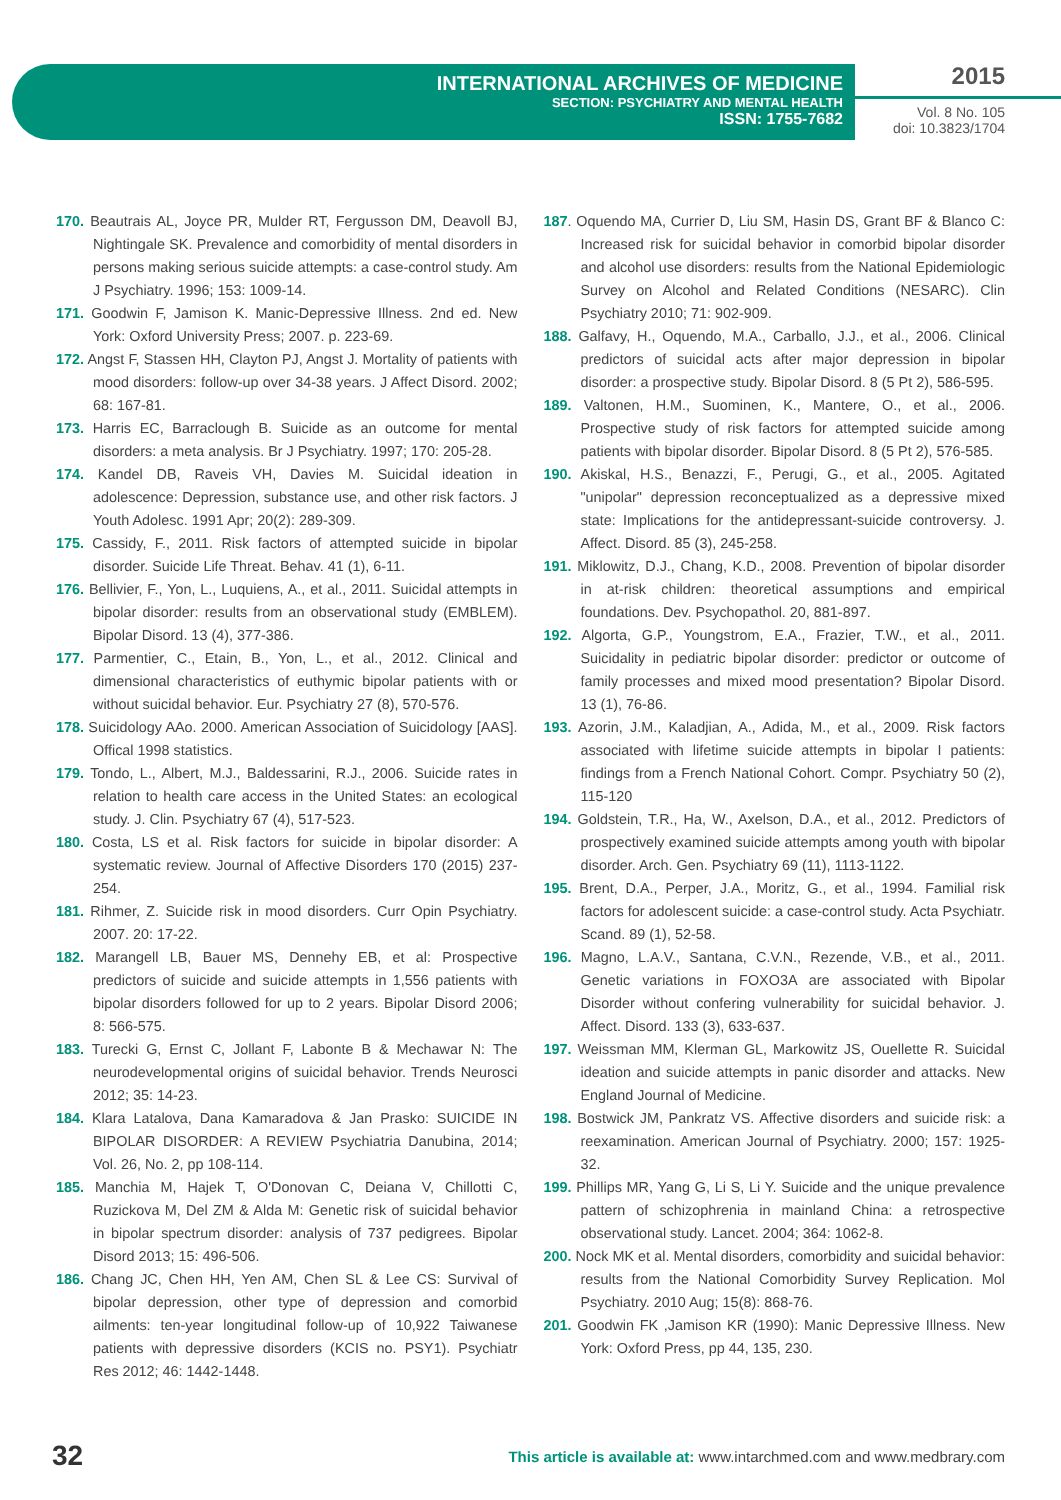INTERNATIONAL ARCHIVES OF MEDICINE
SECTION: PSYCHIATRY AND MENTAL HEALTH
ISSN: 1755-7682
2015
Vol. 8 No. 105
doi: 10.3823/1704
170. Beautrais AL, Joyce PR, Mulder RT, Fergusson DM, Deavoll BJ, Nightingale SK. Prevalence and comorbidity of mental disorders in persons making serious suicide attempts: a case-control study. Am J Psychiatry. 1996; 153: 1009-14.
171. Goodwin F, Jamison K. Manic-Depressive Illness. 2nd ed. New York: Oxford University Press; 2007. p. 223-69.
172. Angst F, Stassen HH, Clayton PJ, Angst J. Mortality of patients with mood disorders: follow-up over 34-38 years. J Affect Disord. 2002; 68: 167-81.
173. Harris EC, Barraclough B. Suicide as an outcome for mental disorders: a meta analysis. Br J Psychiatry. 1997; 170: 205-28.
174. Kandel DB, Raveis VH, Davies M. Suicidal ideation in adolescence: Depression, substance use, and other risk factors. J Youth Adolesc. 1991 Apr; 20(2): 289-309.
175. Cassidy, F., 2011. Risk factors of attempted suicide in bipolar disorder. Suicide Life Threat. Behav. 41 (1), 6-11.
176. Bellivier, F., Yon, L., Luquiens, A., et al., 2011. Suicidal attempts in bipolar disorder: results from an observational study (EMBLEM). Bipolar Disord. 13 (4), 377-386.
177. Parmentier, C., Etain, B., Yon, L., et al., 2012. Clinical and dimensional characteristics of euthymic bipolar patients with or without suicidal behavior. Eur. Psychiatry 27 (8), 570-576.
178. Suicidology AAo. 2000. American Association of Suicidology [AAS]. Offical 1998 statistics.
179. Tondo, L., Albert, M.J., Baldessarini, R.J., 2006. Suicide rates in relation to health care access in the United States: an ecological study. J. Clin. Psychiatry 67 (4), 517-523.
180. Costa, LS et al. Risk factors for suicide in bipolar disorder: A systematic review. Journal of Affective Disorders 170 (2015) 237-254.
181. Rihmer, Z. Suicide risk in mood disorders. Curr Opin Psychiatry. 2007. 20: 17-22.
182. Marangell LB, Bauer MS, Dennehy EB, et al: Prospective predictors of suicide and suicide attempts in 1,556 patients with bipolar disorders followed for up to 2 years. Bipolar Disord 2006; 8: 566-575.
183. Turecki G, Ernst C, Jollant F, Labonte B & Mechawar N: The neurodevelopmental origins of suicidal behavior. Trends Neurosci 2012; 35: 14-23.
184. Klara Latalova, Dana Kamaradova & Jan Prasko: SUICIDE IN BIPOLAR DISORDER: A REVIEW Psychiatria Danubina, 2014; Vol. 26, No. 2, pp 108-114.
185. Manchia M, Hajek T, O'Donovan C, Deiana V, Chillotti C, Ruzickova M, Del ZM & Alda M: Genetic risk of suicidal behavior in bipolar spectrum disorder: analysis of 737 pedigrees. Bipolar Disord 2013; 15: 496-506.
186. Chang JC, Chen HH, Yen AM, Chen SL & Lee CS: Survival of bipolar depression, other type of depression and comorbid ailments: ten-year longitudinal follow-up of 10,922 Taiwanese patients with depressive disorders (KCIS no. PSY1). Psychiatr Res 2012; 46: 1442-1448.
187. Oquendo MA, Currier D, Liu SM, Hasin DS, Grant BF & Blanco C: Increased risk for suicidal behavior in comorbid bipolar disorder and alcohol use disorders: results from the National Epidemiologic Survey on Alcohol and Related Conditions (NESARC). Clin Psychiatry 2010; 71: 902-909.
188. Galfavy, H., Oquendo, M.A., Carballo, J.J., et al., 2006. Clinical predictors of suicidal acts after major depression in bipolar disorder: a prospective study. Bipolar Disord. 8 (5 Pt 2), 586-595.
189. Valtonen, H.M., Suominen, K., Mantere, O., et al., 2006. Prospective study of risk factors for attempted suicide among patients with bipolar disorder. Bipolar Disord. 8 (5 Pt 2), 576-585.
190. Akiskal, H.S., Benazzi, F., Perugi, G., et al., 2005. Agitated "unipolar" depression reconceptualized as a depressive mixed state: Implications for the antidepressant-suicide controversy. J. Affect. Disord. 85 (3), 245-258.
191. Miklowitz, D.J., Chang, K.D., 2008. Prevention of bipolar disorder in at-risk children: theoretical assumptions and empirical foundations. Dev. Psychopathol. 20, 881-897.
192. Algorta, G.P., Youngstrom, E.A., Frazier, T.W., et al., 2011. Suicidality in pediatric bipolar disorder: predictor or outcome of family processes and mixed mood presentation? Bipolar Disord. 13 (1), 76-86.
193. Azorin, J.M., Kaladjian, A., Adida, M., et al., 2009. Risk factors associated with lifetime suicide attempts in bipolar I patients: findings from a French National Cohort. Compr. Psychiatry 50 (2), 115-120
194. Goldstein, T.R., Ha, W., Axelson, D.A., et al., 2012. Predictors of prospectively examined suicide attempts among youth with bipolar disorder. Arch. Gen. Psychiatry 69 (11), 1113-1122.
195. Brent, D.A., Perper, J.A., Moritz, G., et al., 1994. Familial risk factors for adolescent suicide: a case-control study. Acta Psychiatr. Scand. 89 (1), 52-58.
196. Magno, L.A.V., Santana, C.V.N., Rezende, V.B., et al., 2011. Genetic variations in FOXO3A are associated with Bipolar Disorder without confering vulnerability for suicidal behavior. J. Affect. Disord. 133 (3), 633-637.
197. Weissman MM, Klerman GL, Markowitz JS, Ouellette R. Suicidal ideation and suicide attempts in panic disorder and attacks. New England Journal of Medicine.
198. Bostwick JM, Pankratz VS. Affective disorders and suicide risk: a reexamination. American Journal of Psychiatry. 2000; 157: 1925-32.
199. Phillips MR, Yang G, Li S, Li Y. Suicide and the unique prevalence pattern of schizophrenia in mainland China: a retrospective observational study. Lancet. 2004; 364: 1062-8.
200. Nock MK et al. Mental disorders, comorbidity and suicidal behavior: results from the National Comorbidity Survey Replication. Mol Psychiatry. 2010 Aug; 15(8): 868-76.
201. Goodwin FK ,Jamison KR (1990): Manic Depressive Illness. New York: Oxford Press, pp 44, 135, 230.
32 This article is available at: www.intarchmed.com and www.medbrary.com